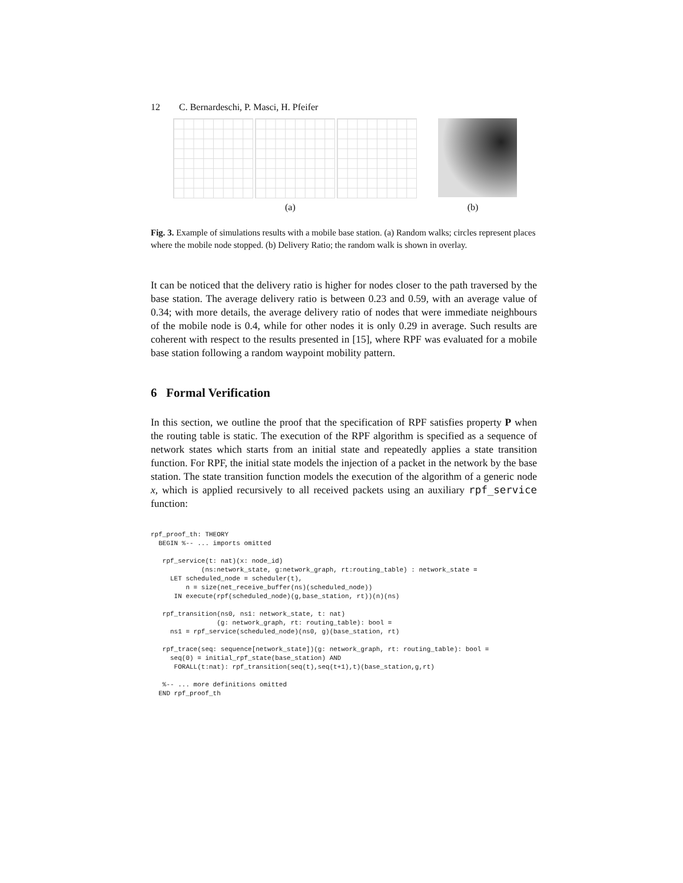12 C. Bernardeschi, P. Masci, H. Pfeifer
(a) (b)
Fig. 3. Example of simulations results with a mobile base station. (a) Random walks; circles represent places where the mobile node stopped. (b) Delivery Ratio; the random walk is shown in overlay.
It can be noticed that the delivery ratio is higher for nodes closer to the path traversed by the base station. The average delivery ratio is between 0.23 and 0.59, with an average value of 0.34; with more details, the average delivery ratio of nodes that were immediate neighbours of the mobile node is 0.4, while for other nodes it is only 0.29 in average. Such results are coherent with respect to the results presented in [15], where RPF was evaluated for a mobile base station following a random waypoint mobility pattern.
6 Formal Verification
In this section, we outline the proof that the specification of RPF satisfies property P when the routing table is static. The execution of the RPF algorithm is specified as a sequence of network states which starts from an initial state and repeatedly applies a state transition function. For RPF, the initial state models the injection of a packet in the network by the base station. The state transition function models the execution of the algorithm of a generic node x, which is applied recursively to all received packets using an auxiliary rpf_service function:
rpf_proof_th: THEORY
  BEGIN %-- ... imports omitted

   rpf_service(t: nat)(x: node_id)
             (ns:network_state, g:network_graph, rt:routing_table) : network_state =
     LET scheduled_node = scheduler(t),
         n = size(net_receive_buffer(ns)(scheduled_node))
      IN execute(rpf(scheduled_node)(g,base_station, rt))(n)(ns)

   rpf_transition(ns0, ns1: network_state, t: nat)
                 (g: network_graph, rt: routing_table): bool =
     ns1 = rpf_service(scheduled_node)(ns0, g)(base_station, rt)

   rpf_trace(seq: sequence[network_state])(g: network_graph, rt: routing_table): bool =
     seq(0) = initial_rpf_state(base_station) AND
      FORALL(t:nat): rpf_transition(seq(t),seq(t+1),t)(base_station,g,rt)

   %-- ... more definitions omitted
  END rpf_proof_th